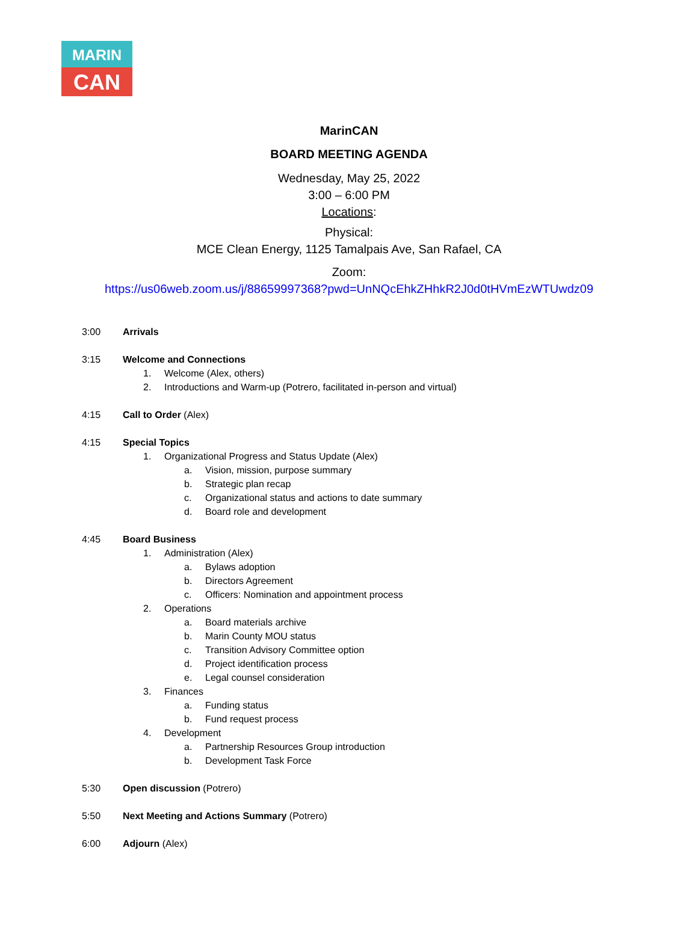MARIN
CAN
MarinCAN
BOARD MEETING AGENDA
Wednesday, May 25, 2022
3:00 – 6:00 PM
Locations:
Physical:
MCE Clean Energy, 1125 Tamalpais Ave, San Rafael, CA
Zoom:
https://us06web.zoom.us/j/88659997368?pwd=UnNQcEhkZHhkR2J0d0tHVmEzWTUwdz09
3:00 Arrivals
3:15 Welcome and Connections
1. Welcome (Alex, others)
2. Introductions and Warm-up (Potrero, facilitated in-person and virtual)
4:15 Call to Order (Alex)
4:15 Special Topics
1. Organizational Progress and Status Update (Alex)
a. Vision, mission, purpose summary
b. Strategic plan recap
c. Organizational status and actions to date summary
d. Board role and development
4:45 Board Business
1. Administration (Alex)
a. Bylaws adoption
b. Directors Agreement
c. Officers: Nomination and appointment process
2. Operations
a. Board materials archive
b. Marin County MOU status
c. Transition Advisory Committee option
d. Project identification process
e. Legal counsel consideration
3. Finances
a. Funding status
b. Fund request process
4. Development
a. Partnership Resources Group introduction
b. Development Task Force
5:30 Open discussion (Potrero)
5:50 Next Meeting and Actions Summary (Potrero)
6:00 Adjourn (Alex)